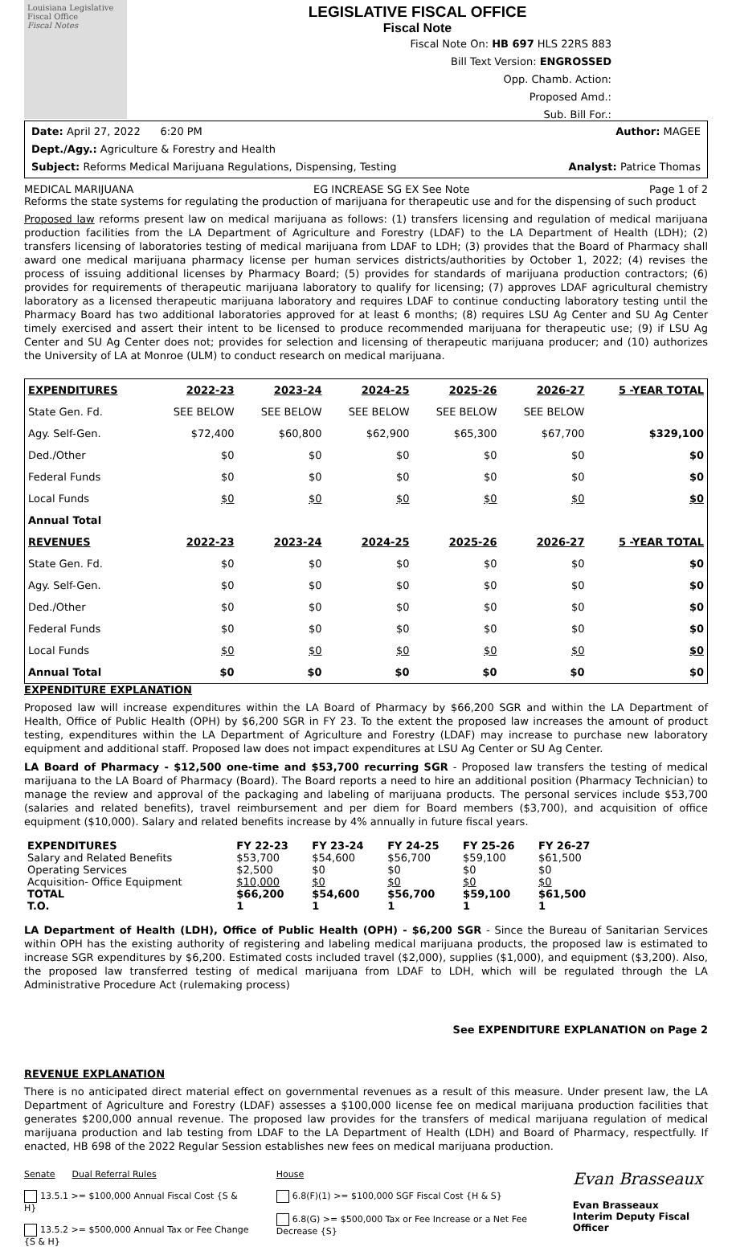Louisiana Legislative Fiscal Office
Fiscal Notes
LEGISLATIVE FISCAL OFFICE
Fiscal Note
Fiscal Note On: HB 697 HLS 22RS 883
Bill Text Version: ENGROSSED
Opp. Chamb. Action:
Proposed Amd.:
Sub. Bill For.:
Date: April 27, 2022 6:20 PM Author: MAGEE
Dept./Agy.: Agriculture & Forestry and Health
Subject: Reforms Medical Marijuana Regulations, Dispensing, Testing Analyst: Patrice Thomas
MEDICAL MARIJUANA EG INCREASE SG EX See Note Page 1 of 2
Reforms the state systems for regulating the production of marijuana for therapeutic use and for the dispensing of such product
Proposed law reforms present law on medical marijuana as follows: (1) transfers licensing and regulation of medical marijuana production facilities from the LA Department of Agriculture and Forestry (LDAF) to the LA Department of Health (LDH); (2) transfers licensing of laboratories testing of medical marijuana from LDAF to LDH; (3) provides that the Board of Pharmacy shall award one medical marijuana pharmacy license per human services districts/authorities by October 1, 2022; (4) revises the process of issuing additional licenses by Pharmacy Board; (5) provides for standards of marijuana production contractors; (6) provides for requirements of therapeutic marijuana laboratory to qualify for licensing; (7) approves LDAF agricultural chemistry laboratory as a licensed therapeutic marijuana laboratory and requires LDAF to continue conducting laboratory testing until the Pharmacy Board has two additional laboratories approved for at least 6 months; (8) requires LSU Ag Center and SU Ag Center timely exercised and assert their intent to be licensed to produce recommended marijuana for therapeutic use; (9) if LSU Ag Center and SU Ag Center does not; provides for selection and licensing of therapeutic marijuana producer; and (10) authorizes the University of LA at Monroe (ULM) to conduct research on medical marijuana.
| EXPENDITURES | 2022-23 | 2023-24 | 2024-25 | 2025-26 | 2026-27 | 5 -YEAR TOTAL |
| --- | --- | --- | --- | --- | --- | --- |
| State Gen. Fd. | SEE BELOW | SEE BELOW | SEE BELOW | SEE BELOW | SEE BELOW | |
| Agy. Self-Gen. | $72,400 | $60,800 | $62,900 | $65,300 | $67,700 | $329,100 |
| Ded./Other | $0 | $0 | $0 | $0 | $0 | $0 |
| Federal Funds | $0 | $0 | $0 | $0 | $0 | $0 |
| Local Funds | $0 | $0 | $0 | $0 | $0 | $0 |
| Annual Total | | | | | | |
| REVENUES | 2022-23 | 2023-24 | 2024-25 | 2025-26 | 2026-27 | 5 -YEAR TOTAL |
| State Gen. Fd. | $0 | $0 | $0 | $0 | $0 | $0 |
| Agy. Self-Gen. | $0 | $0 | $0 | $0 | $0 | $0 |
| Ded./Other | $0 | $0 | $0 | $0 | $0 | $0 |
| Federal Funds | $0 | $0 | $0 | $0 | $0 | $0 |
| Local Funds | $0 | $0 | $0 | $0 | $0 | $0 |
| Annual Total | $0 | $0 | $0 | $0 | $0 | $0 |
EXPENDITURE EXPLANATION
Proposed law will increase expenditures within the LA Board of Pharmacy by $66,200 SGR and within the LA Department of Health, Office of Public Health (OPH) by $6,200 SGR in FY 23. To the extent the proposed law increases the amount of product testing, expenditures within the LA Department of Agriculture and Forestry (LDAF) may increase to purchase new laboratory equipment and additional staff. Proposed law does not impact expenditures at LSU Ag Center or SU Ag Center.
LA Board of Pharmacy - $12,500 one-time and $53,700 recurring SGR - Proposed law transfers the testing of medical marijuana to the LA Board of Pharmacy (Board). The Board reports a need to hire an additional position (Pharmacy Technician) to manage the review and approval of the packaging and labeling of marijuana products. The personal services include $53,700 (salaries and related benefits), travel reimbursement and per diem for Board members ($3,700), and acquisition of office equipment ($10,000). Salary and related benefits increase by 4% annually in future fiscal years.
| EXPENDITURES | FY 22-23 | FY 23-24 | FY 24-25 | FY 25-26 | FY 26-27 |
| --- | --- | --- | --- | --- | --- |
| Salary and Related Benefits | $53,700 | $54,600 | $56,700 | $59,100 | $61,500 |
| Operating Services | $2,500 | $0 | $0 | $0 | $0 |
| Acquisition- Office Equipment | $10,000 | $0 | $0 | $0 | $0 |
| TOTAL | $66,200 | $54,600 | $56,700 | $59,100 | $61,500 |
| T.O. | 1 | 1 | 1 | 1 | 1 |
LA Department of Health (LDH), Office of Public Health (OPH) - $6,200 SGR - Since the Bureau of Sanitarian Services within OPH has the existing authority of registering and labeling medical marijuana products, the proposed law is estimated to increase SGR expenditures by $6,200. Estimated costs included travel ($2,000), supplies ($1,000), and equipment ($3,200). Also, the proposed law transferred testing of medical marijuana from LDAF to LDH, which will be regulated through the LA Administrative Procedure Act (rulemaking process)
See EXPENDITURE EXPLANATION on Page 2
REVENUE EXPLANATION
There is no anticipated direct material effect on governmental revenues as a result of this measure. Under present law, the LA Department of Agriculture and Forestry (LDAF) assesses a $100,000 license fee on medical marijuana production facilities that generates $200,000 annual revenue. The proposed law provides for the transfers of medical marijuana regulation of medical marijuana production and lab testing from LDAF to the LA Department of Health (LDH) and Board of Pharmacy, respectfully. If enacted, HB 698 of the 2022 Regular Session establishes new fees on medical marijuana production.
Senate Dual Referral Rules
13.5.1 >= $100,000 Annual Fiscal Cost {S & H}
13.5.2 >= $500,000 Annual Tax or Fee Change {S & H}
House
6.8(F)(1) >= $100,000 SGF Fiscal Cost {H & S}
6.8(G) >= $500,000 Tax or Fee Increase or a Net Fee Decrease {S}
Evan Brasseaux
Evan Brasseaux
Interim Deputy Fiscal Officer